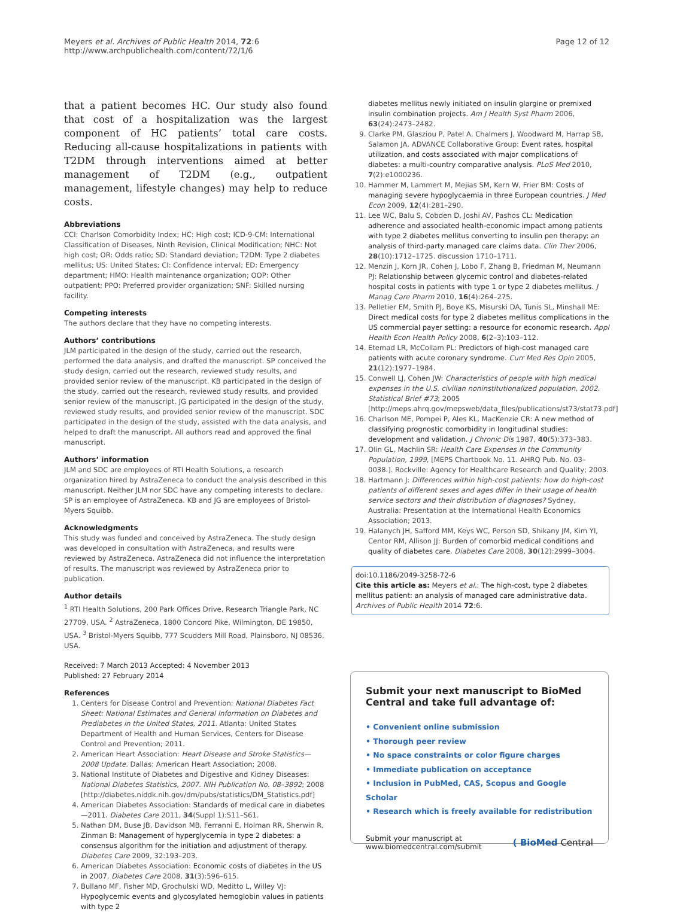Meyers et al. Archives of Public Health 2014, 72:6
http://www.archpublichealth.com/content/72/1/6
Page 12 of 12
that a patient becomes HC. Our study also found that cost of a hospitalization was the largest component of HC patients’ total care costs. Reducing all-cause hospitalizations in patients with T2DM through interventions aimed at better management of T2DM (e.g., outpatient management, lifestyle changes) may help to reduce costs.
Abbreviations
CCI: Charlson Comorbidity Index; HC: High cost; ICD-9-CM: International Classification of Diseases, Ninth Revision, Clinical Modification; NHC: Not high cost; OR: Odds ratio; SD: Standard deviation; T2DM: Type 2 diabetes mellitus; US: United States; CI: Confidence interval; ED: Emergency department; HMO: Health maintenance organization; OOP: Other outpatient; PPO: Preferred provider organization; SNF: Skilled nursing facility.
Competing interests
The authors declare that they have no competing interests.
Authors’ contributions
JLM participated in the design of the study, carried out the research, performed the data analysis, and drafted the manuscript. SP conceived the study design, carried out the research, reviewed study results, and provided senior review of the manuscript. KB participated in the design of the study, carried out the research, reviewed study results, and provided senior review of the manuscript. JG participated in the design of the study, reviewed study results, and provided senior review of the manuscript. SDC participated in the design of the study, assisted with the data analysis, and helped to draft the manuscript. All authors read and approved the final manuscript.
Authors’ information
JLM and SDC are employees of RTI Health Solutions, a research organization hired by AstraZeneca to conduct the analysis described in this manuscript. Neither JLM nor SDC have any competing interests to declare. SP is an employee of AstraZeneca. KB and JG are employees of Bristol-Myers Squibb.
Acknowledgments
This study was funded and conceived by AstraZeneca. The study design was developed in consultation with AstraZeneca, and results were reviewed by AstraZeneca. AstraZeneca did not influence the interpretation of results. The manuscript was reviewed by AstraZeneca prior to publication.
Author details
<sup>1</sup> RTI Health Solutions, 200 Park Offices Drive, Research Triangle Park, NC 27709, USA. <sup>2</sup> AstraZeneca, 1800 Concord Pike, Wilmington, DE 19850, USA. <sup>3</sup> Bristol-Myers Squibb, 777 Scudders Mill Road, Plainsboro, NJ 08536, USA.
Received: 7 March 2013 Accepted: 4 November 2013
Published: 27 February 2014
References
1. Centers for Disease Control and Prevention: National Diabetes Fact Sheet: National Estimates and General Information on Diabetes and Prediabetes in the United States, 2011. Atlanta: United States Department of Health and Human Services, Centers for Disease Control and Prevention; 2011.
2. American Heart Association: Heart Disease and Stroke Statistics—2008 Update. Dallas: American Heart Association; 2008.
3. National Institute of Diabetes and Digestive and Kidney Diseases: National Diabetes Statistics, 2007. NIH Publication No. 08–3892; 2008 [http://diabetes.niddk.nih.gov/dm/pubs/statistics/DM_Statistics.pdf]
4. American Diabetes Association: Standards of medical care in diabetes—2011. Diabetes Care 2011, 34(Suppl 1):S11–S61.
5. Nathan DM, Buse JB, Davidson MB, Ferranni E, Holman RR, Sherwin R, Zinman B: Management of hyperglycemia in type 2 diabetes: a consensus algorithm for the initiation and adjustment of therapy. Diabetes Care 2009, 32:193–203.
6. American Diabetes Association: Economic costs of diabetes in the US in 2007. Diabetes Care 2008, 31(3):596–615.
7. Bullano MF, Fisher MD, Grochulski WD, Meditto L, Willey VJ: Hypoglycemic events and glycosylated hemoglobin values in patients with type 2
diabetes mellitus newly initiated on insulin glargine or premixed insulin combination projects. Am J Health Syst Pharm 2006, 63(24):2473–2482.
9. Clarke PM, Glasziou P, Patel A, Chalmers J, Woodward M, Harrap SB, Salamon JA, ADVANCE Collaborative Group: Event rates, hospital utilization, and costs associated with major complications of diabetes: a multi-country comparative analysis. PLoS Med 2010, 7(2):e1000236.
10. Hammer M, Lammert M, Mejias SM, Kern W, Frier BM: Costs of managing severe hypoglycaemia in three European countries. J Med Econ 2009, 12(4):281–290.
11. Lee WC, Balu S, Cobden D, Joshi AV, Pashos CL: Medication adherence and associated health-economic impact among patients with type 2 diabetes mellitus converting to insulin pen therapy: an analysis of third-party managed care claims data. Clin Ther 2006, 28(10):1712–1725. discussion 1710–1711.
12. Menzin J, Korn JR, Cohen J, Lobo F, Zhang B, Friedman M, Neumann PJ: Relationship between glycemic control and diabetes-related hospital costs in patients with type 1 or type 2 diabetes mellitus. J Manag Care Pharm 2010, 16(4):264–275.
13. Pelletier EM, Smith PJ, Boye KS, Misurski DA, Tunis SL, Minshall ME: Direct medical costs for type 2 diabetes mellitus complications in the US commercial payer setting: a resource for economic research. Appl Health Econ Health Policy 2008, 6(2–3):103–112.
14. Etemad LR, McCollam PL: Predictors of high-cost managed care patients with acute coronary syndrome. Curr Med Res Opin 2005, 21(12):1977–1984.
15. Conwell LJ, Cohen JW: Characteristics of people with high medical expenses in the U.S. civilian noninstitutionalized population, 2002. Statistical Brief #73; 2005 [http://meps.ahrq.gov/mepsweb/data_files/publications/st73/stat73.pdf]
16. Charlson ME, Pompei P, Ales KL, MacKenzie CR: A new method of classifying prognostic comorbidity in longitudinal studies: development and validation. J Chronic Dis 1987, 40(5):373–383.
17. Olin GL, Machlin SR: Health Care Expenses in the Community Population, 1999, [MEPS Chartbook No. 11. AHRQ Pub. No. 03–0038.]. Rockville: Agency for Healthcare Research and Quality; 2003.
18. Hartmann J: Differences within high-cost patients: how do high-cost patients of different sexes and ages differ in their usage of health service sectors and their distribution of diagnoses? Sydney, Australia: Presentation at the International Health Economics Association; 2013.
19. Halanych JH, Safford MM, Keys WC, Person SD, Shikany JM, Kim YI, Centor RM, Allison JJ: Burden of comorbid medical conditions and quality of diabetes care. Diabetes Care 2008, 30(12):2999–3004.
doi:10.1186/2049-3258-72-6
Cite this article as: Meyers et al.: The high-cost, type 2 diabetes mellitus patient: an analysis of managed care administrative data. Archives of Public Health 2014 72:6.
Submit your next manuscript to BioMed Central and take full advantage of:
• Convenient online submission
• Thorough peer review
• No space constraints or color figure charges
• Immediate publication on acceptance
• Inclusion in PubMed, CAS, Scopus and Google Scholar
• Research which is freely available for redistribution
Submit your manuscript at
www.biomedcentral.com/submit
( BioMed Central